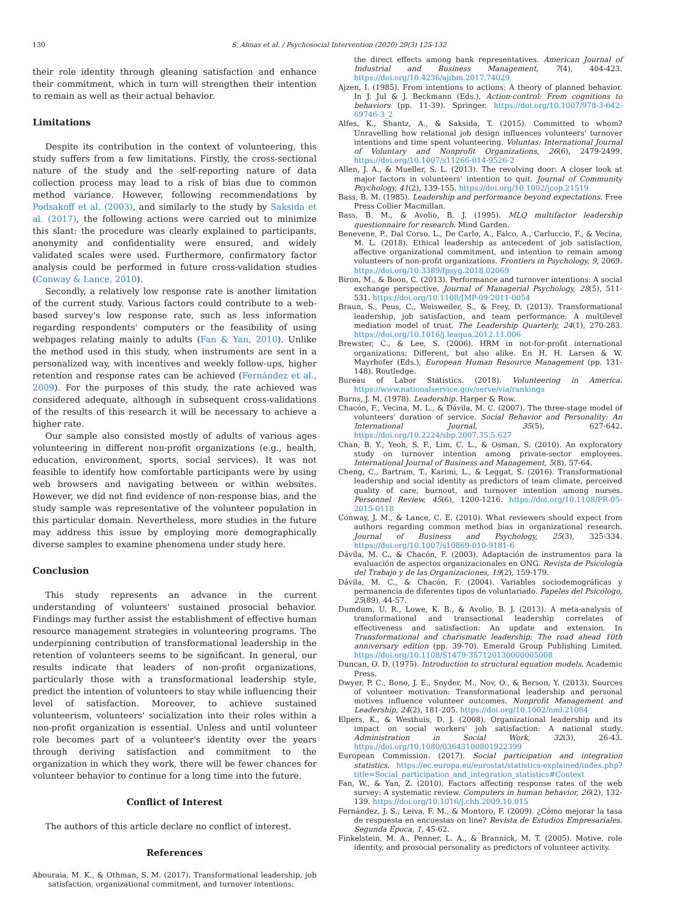130 S. Almas et al. / Psychosocial Intervention (2020) 29(3) 125-132
their role identity through gleaning satisfaction and enhance their commitment, which in turn will strengthen their intention to remain as well as their actual behavior.
Limitations
Despite its contribution in the context of volunteering, this study suffers from a few limitations. Firstly, the cross-sectional nature of the study and the self-reporting nature of data collection process may lead to a risk of bias due to common method variance. However, following recommendations by Podsakoff et al. (2003), and similarly to the study by Saksida et al. (2017), the following actions were carried out to minimize this slant: the procedure was clearly explained to participants, anonymity and confidentiality were ensured, and widely validated scales were used. Furthermore, confirmatory factor analysis could be performed in future cross-validation studies (Conway & Lance, 2010).
Secondly, a relatively low response rate is another limitation of the current study. Various factors could contribute to a web-based survey's low response rate, such as less information regarding respondents' computers or the feasibility of using webpages relating mainly to adults (Fan & Yan, 2010). Unlike the method used in this study, when instruments are sent in a personalized way, with incentives and weekly follow-ups, higher retention and response rates can be achieved (Fernández et al., 2009). For the purposes of this study, the rate achieved was considered adequate, although in subsequent cross-validations of the results of this research it will be necessary to achieve a higher rate.
Our sample also consisted mostly of adults of various ages volunteering in different non-profit organizations (e.g., health, education, environment, sports, social services). It was not feasible to identify how comfortable participants were by using web browsers and navigating between or within websites. However, we did not find evidence of non-response bias, and the study sample was representative of the volunteer population in this particular domain. Nevertheless, more studies in the future may address this issue by employing more demographically diverse samples to examine phenomena under study here.
Conclusion
This study represents an advance in the current understanding of volunteers' sustained prosocial behavior. Findings may further assist the establishment of effective human resource management strategies in volunteering programs. The underpinning contribution of transformational leadership in the retention of volunteers seems to be significant. In general, our results indicate that leaders of non-profit organizations, particularly those with a transformational leadership style, predict the intention of volunteers to stay while influencing their level of satisfaction. Moreover, to achieve sustained volunteerism, volunteers' socialization into their roles within a non-profit organization is essential. Unless and until volunteer role becomes part of a volunteer's identity over the years through deriving satisfaction and commitment to the organization in which they work, there will be fewer chances for volunteer behavior to continue for a long time into the future.
Conflict of Interest
The authors of this article declare no conflict of interest.
References
Abouraia, M. K., & Othman, S. M. (2017). Transformational leadership, job satisfaction, organizational commitment, and turnover intentions:
the direct effects among bank representatives. American Journal of Industrial and Business Management, 7(4), 404-423. https://doi.org/10.4236/ajibm.2017.74029
Ajzen, I. (1985). From intentions to actions: A theory of planned behavior. In J. Jul & J. Beckmann (Eds.), Action-control: From cognitions to behaviors (pp. 11-39). Springer. https://doi.org/10.1007/978-3-642-69746-3_2
Alfes, K., Shantz, A., & Saksida, T. (2015). Committed to whom? Unravelling how relational job design influences volunteers' turnover intentions and time spent volunteering. Voluntas: International Journal of Voluntary and Nonprofit Organizations, 26(6), 2479-2499. https://doi.org/10.1007/s11266-014-9526-2
Allen, J. A., & Mueller, S. L. (2013). The revolving door: A closer look at major factors in volunteers' intention to quit. Journal of Community Psychology, 41(2), 139-155. https://doi.org/10.1002/jcop.21519
Bass, B. M. (1985). Leadership and performance beyond expectations. Free Press Collier Macmillan.
Bass, B. M., & Avolio, B. J. (1995). MLQ multifactor leadership questionnaire for research. Mind Garden.
Benevene, P., Dal Corso, L., De Carlo, A., Falco, A., Carluccio, F., & Vecina, M. L. (2018). Ethical leadership as antecedent of job satisfaction, affective organizational commitment, and intention to remain among volunteers of non-profit organizations. Frontiers in Psychology, 9, 2069. https://doi.org/10.3389/fpsyg.2018.02069
Biron, M., & Boon, C. (2013). Performance and turnover intentions: A social exchange perspective. Journal of Managerial Psychology, 28(5), 511-531. https://doi.org/10.1108/JMP-09-2011-0054
Braun, S., Peus, C., Weisweiler, S., & Frey, D. (2013). Transformational leadership, job satisfaction, and team performance: A multilevel mediation model of trust. The Leadership Quarterly, 24(1), 270-283. https://doi.org/10.1016/j.leaqua.2012.11.006
Brewster, C., & Lee, S. (2006). HRM in not-for-profit international organizations: Different, but also alike. En H. H. Larsen & W. Mayrhofer (Eds.), European Human Resource Management (pp. 131-148). Routledge.
Bureau of Labor Statistics. (2018). Volunteering in America. https://www.nationalservice.gov/serve/via/rankings
Burns, J. M. (1978). Leadership. Harper & Row.
Chacón, F., Vecina, M. L., & Dávila, M. C. (2007). The three-stage model of volunteers' duration of service. Social Behavior and Personality: An International Journal, 35(5), 627-642. https://doi.org/10.2224/sbp.2007.35.5.627
Chan, B. Y., Yeoh, S. F., Lim, C. L., & Osman, S. (2010). An exploratory study on turnover intention among private-sector employees. International Journal of Business and Management, 5(8), 57-64.
Cheng, C., Bartram, T., Karimi, L., & Leggat, S. (2016). Transformational leadership and social identity as predictors of team climate, perceived quality of care, burnout, and turnover intention among nurses. Personnel Review, 45(6), 1200-1216. https://doi.org/10.1108/PR-05-2015-0118
Conway, J. M., & Lance, C. E. (2010). What reviewers should expect from authors regarding common method bias in organizational research. Journal of Business and Psychology, 25(3), 325-334. https://doi.org/10.1007/s10869-010-9181-6
Dávila, M. C., & Chacón, F. (2003). Adaptación de instrumentos para la evaluación de aspectos organizacionales en ONG. Revista de Psicología del Trabajo y de las Organizaciones, 19(2), 159-179.
Dávila, M. C., & Chacón, F. (2004). Variables sociodemográficas y permanencia de diferentes tipos de voluntariado. Papeles del Psicólogo, 25(89), 44-57.
Dumdum, U. R., Lowe, K. B., & Avolio, B. J. (2013). A meta-analysis of transformational and transactional leadership correlates of effectiveness and satisfaction: An update and extension. In Transformational and charismatic leadership: The road ahead 10th anniversary edition (pp. 39-70). Emerald Group Publishing Limited. https://doi.org/10.1108/S1479-357120130000005008
Duncan, O. D. (1975). Introduction to structural equation models. Academic Press.
Dwyer, P. C., Bono, J. E., Snyder, M., Nov, O., & Berson, Y. (2013). Sources of volunteer motivation: Transformational leadership and personal motives influence volunteer outcomes. Nonprofit Management and Leadership, 24(2), 181-205. https://doi.org/10.1002/nml.21084
Elpers, K., & Westhuis, D. J. (2008). Organizational leadership and its impact on social workers' job satisfaction: A national study. Administration in Social Work, 32(3), 26-43. https://doi.org/10.1080/03643100801922399
European Commission. (2017). Social participation and integration statistics. https://ec.europa.eu/eurostat/statistics-explained/index.php?title=Social_participation_and_integration_statistics#Context
Fan, W., & Yan, Z. (2010). Factors affecting response rates of the web survey: A systematic review. Computers in human behavior, 26(2), 132-139. https://doi.org/10.1016/j.chb.2009.10.015
Fernández, J. S., Leiva, F. M., & Montoro, F. (2009). ¿Cómo mejorar la tasa de respuesta en encuestas on line? Revista de Estudios Empresariales. Segunda Época, 1, 45-62.
Finkelstein, M. A., Penner, L. A., & Brannick, M. T. (2005). Motive, role identity, and prosocial personality as predictors of volunteer activity.